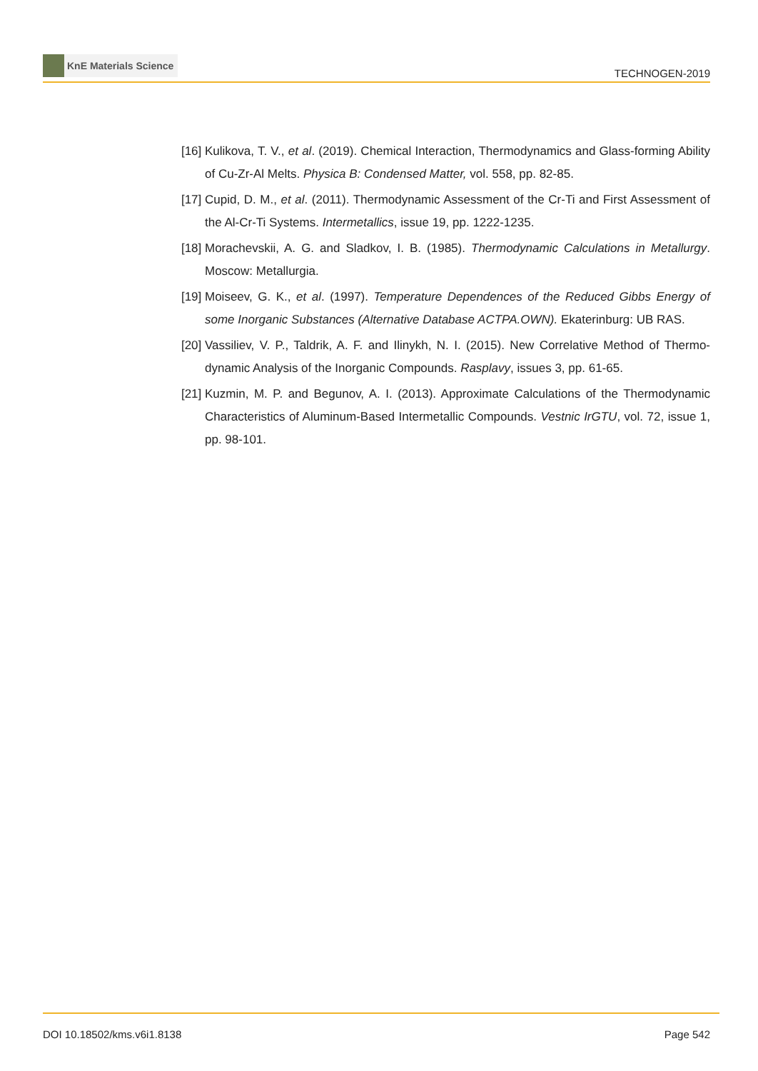KnE Materials Science
TECHNOGEN-2019
[16] Kulikova, T. V., et al. (2019). Chemical Interaction, Thermodynamics and Glass-forming Ability of Cu-Zr-Al Melts. Physica B: Condensed Matter, vol. 558, pp. 82-85.
[17] Cupid, D. M., et al. (2011). Thermodynamic Assessment of the Cr-Ti and First Assessment of the Al-Cr-Ti Systems. Intermetallics, issue 19, pp. 1222-1235.
[18] Morachevskii, A. G. and Sladkov, I. B. (1985). Thermodynamic Calculations in Metallurgy. Moscow: Metallurgia.
[19] Moiseev, G. K., et al. (1997). Temperature Dependences of the Reduced Gibbs Energy of some Inorganic Substances (Alternative Database ACTPA.OWN). Ekaterinburg: UB RAS.
[20] Vassiliev, V. P., Taldrik, A. F. and Ilinykh, N. I. (2015). New Correlative Method of Thermo-dynamic Analysis of the Inorganic Compounds. Rasplavy, issues 3, pp. 61-65.
[21] Kuzmin, M. P. and Begunov, A. I. (2013). Approximate Calculations of the Thermodynamic Characteristics of Aluminum-Based Intermetallic Compounds. Vestnic IrGTU, vol. 72, issue 1, pp. 98-101.
DOI 10.18502/kms.v6i1.8138 Page 542